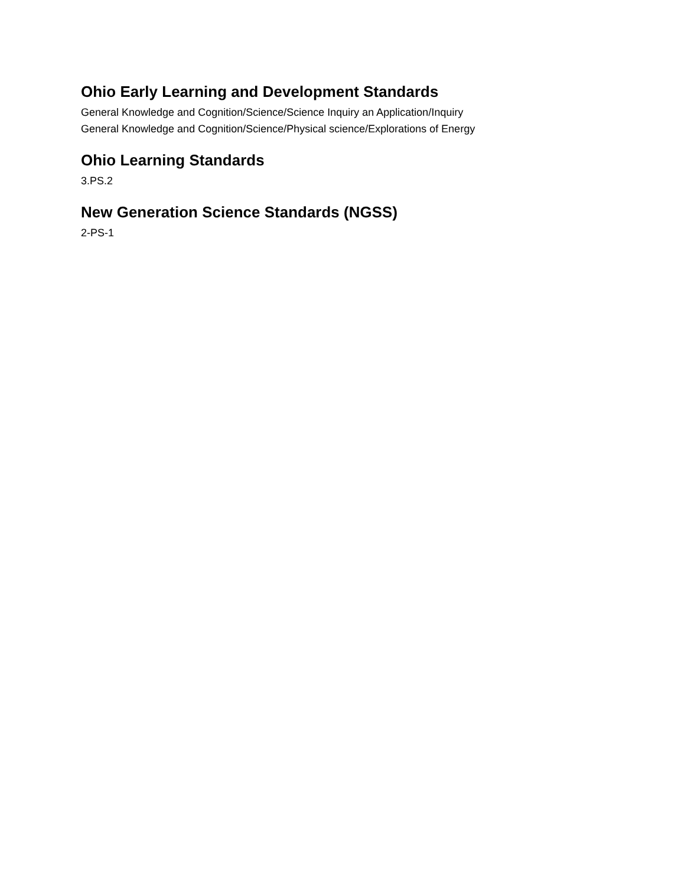Ohio Early Learning and Development Standards
General Knowledge and Cognition/Science/Science Inquiry an Application/Inquiry
General Knowledge and Cognition/Science/Physical science/Explorations of Energy
Ohio Learning Standards
3.PS.2
New Generation Science Standards (NGSS)
2-PS-1